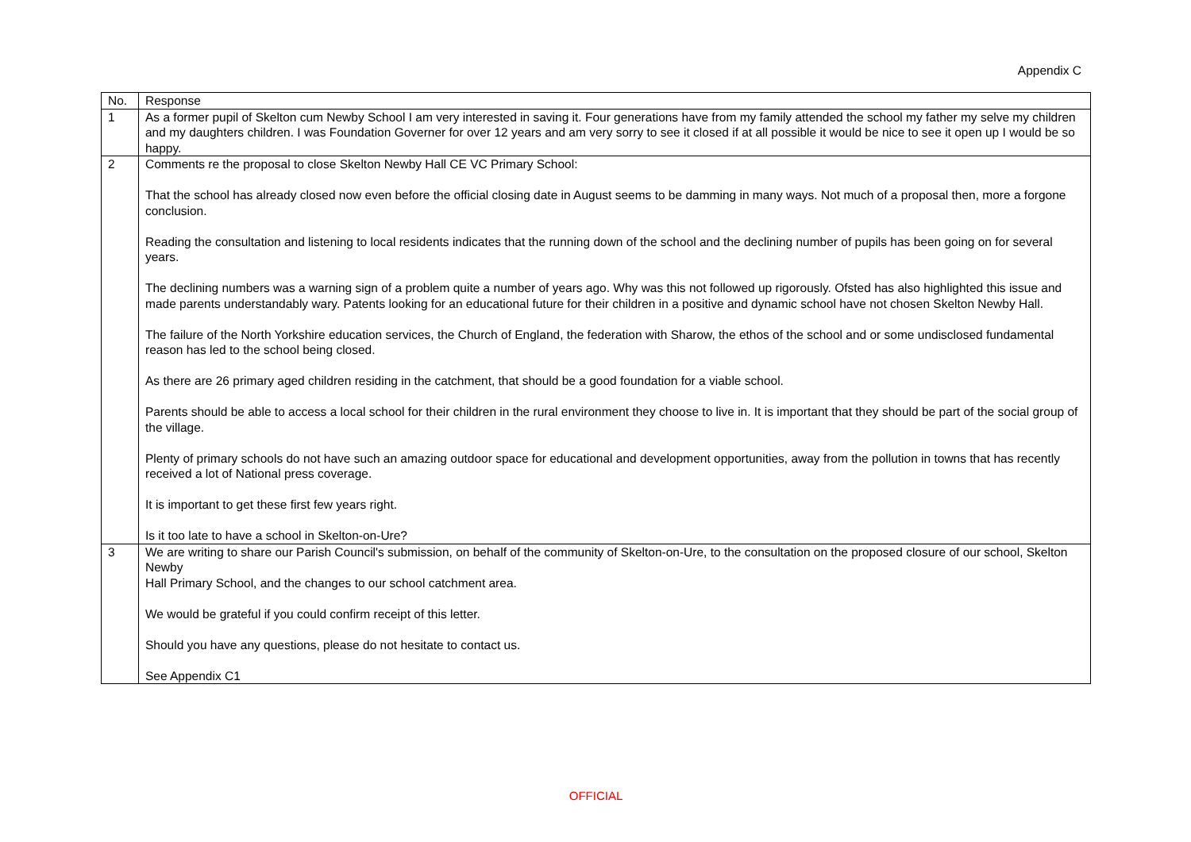Appendix C
| No. | Response |
| --- | --- |
| 1 | As a former pupil of Skelton cum Newby School I am very interested in saving it. Four generations have from my family attended the school my father my selve my children and my daughters children. I was Foundation Governer for over 12 years and am very sorry to see it closed if at all possible it would be nice to see it open up I would be so happy. |
| 2 | Comments re the proposal to close Skelton Newby Hall CE VC Primary School: That the school has already closed now even before the official closing date in August seems to be damming in many ways. Not much of a proposal then, more a forgone conclusion. Reading the consultation and listening to local residents indicates that the running down of the school and the declining number of pupils has been going on for several years. The declining numbers was a warning sign of a problem quite a number of years ago. Why was this not followed up rigorously. Ofsted has also highlighted this issue and made parents understandably wary. Patents looking for an educational future for their children in a positive and dynamic school have not chosen Skelton Newby Hall. The failure of the North Yorkshire education services, the Church of England, the federation with Sharow, the ethos of the school and or some undisclosed fundamental reason has led to the school being closed. As there are 26 primary aged children residing in the catchment, that should be a good foundation for a viable school. Parents should be able to access a local school for their children in the rural environment they choose to live in. It is important that they should be part of the social group of the village. Plenty of primary schools do not have such an amazing outdoor space for educational and development opportunities, away from the pollution in towns that has recently received a lot of National press coverage. It is important to get these first few years right. Is it too late to have a school in Skelton-on-Ure? |
| 3 | We are writing to share our Parish Council's submission, on behalf of the community of Skelton-on-Ure, to the consultation on the proposed closure of our school, Skelton Newby Hall Primary School, and the changes to our school catchment area. We would be grateful if you could confirm receipt of this letter. Should you have any questions, please do not hesitate to contact us. See Appendix C1 |
OFFICIAL